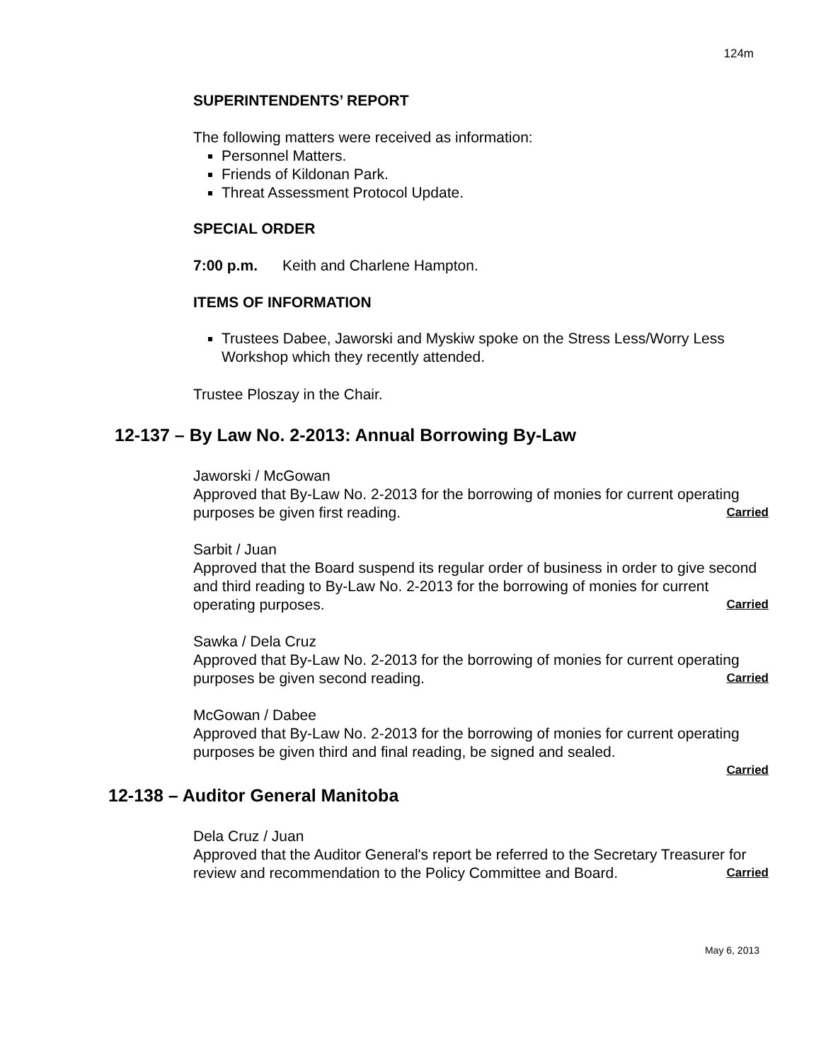124m
SUPERINTENDENTS’ REPORT
The following matters were received as information:
Personnel Matters.
Friends of Kildonan Park.
Threat Assessment Protocol Update.
SPECIAL ORDER
7:00 p.m. Keith and Charlene Hampton.
ITEMS OF INFORMATION
Trustees Dabee, Jaworski and Myskiw spoke on the Stress Less/Worry Less Workshop which they recently attended.
Trustee Ploszay in the Chair.
12-137 – By Law No. 2-2013: Annual Borrowing By-Law
Jaworski / McGowan
Approved that By-Law No. 2-2013 for the borrowing of monies for current operating purposes be given first reading. Carried
Sarbit / Juan
Approved that the Board suspend its regular order of business in order to give second and third reading to By-Law No. 2-2013 for the borrowing of monies for current operating purposes. Carried
Sawka / Dela Cruz
Approved that By-Law No. 2-2013 for the borrowing of monies for current operating purposes be given second reading. Carried
McGowan / Dabee
Approved that By-Law No. 2-2013 for the borrowing of monies for current operating purposes be given third and final reading, be signed and sealed.
Carried
12-138 – Auditor General Manitoba
Dela Cruz / Juan
Approved that the Auditor General's report be referred to the Secretary Treasurer for review and recommendation to the Policy Committee and Board. Carried
May 6, 2013